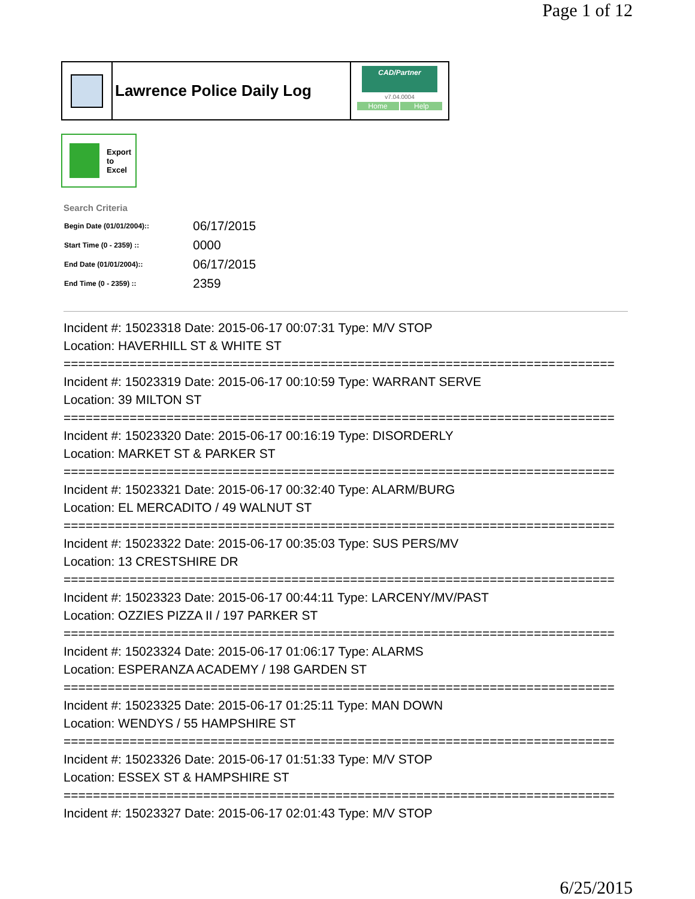Page 1 of 12
Lawrence Police Daily Log
CAD/Partner
v7.04.0004
Home Help
Export
to
Excel
Search Criteria
| Begin Date (01/01/2004):: | 06/17/2015 |
| Start Time (0 - 2359) :: | 0000 |
| End Date (01/01/2004):: | 06/17/2015 |
| End Time (0 - 2359) :: | 2359 |
Incident #: 15023318 Date: 2015-06-17 00:07:31 Type: M/V STOP
Location: HAVERHILL ST & WHITE ST
===========================================================================
Incident #: 15023319 Date: 2015-06-17 00:10:59 Type: WARRANT SERVE
Location: 39 MILTON ST
===========================================================================
Incident #: 15023320 Date: 2015-06-17 00:16:19 Type: DISORDERLY
Location: MARKET ST & PARKER ST
===========================================================================
Incident #: 15023321 Date: 2015-06-17 00:32:40 Type: ALARM/BURG
Location: EL MERCADITO / 49 WALNUT ST
===========================================================================
Incident #: 15023322 Date: 2015-06-17 00:35:03 Type: SUS PERS/MV
Location: 13 CRESTSHIRE DR
===========================================================================
Incident #: 15023323 Date: 2015-06-17 00:44:11 Type: LARCENY/MV/PAST
Location: OZZIES PIZZA II / 197 PARKER ST
===========================================================================
Incident #: 15023324 Date: 2015-06-17 01:06:17 Type: ALARMS
Location: ESPERANZA ACADEMY / 198 GARDEN ST
===========================================================================
Incident #: 15023325 Date: 2015-06-17 01:25:11 Type: MAN DOWN
Location: WENDYS / 55 HAMPSHIRE ST
===========================================================================
Incident #: 15023326 Date: 2015-06-17 01:51:33 Type: M/V STOP
Location: ESSEX ST & HAMPSHIRE ST
===========================================================================
Incident #: 15023327 Date: 2015-06-17 02:01:43 Type: M/V STOP
6/25/2015